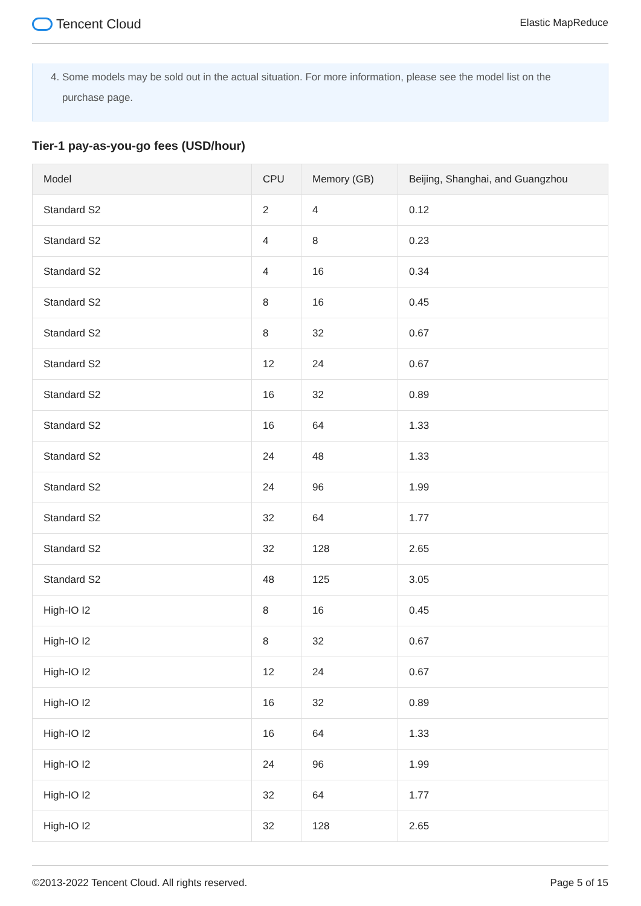Tencent Cloud
Elastic MapReduce
4. Some models may be sold out in the actual situation. For more information, please see the model list on the
purchase page.
Tier-1 pay-as-you-go fees (USD/hour)
| Model | CPU | Memory (GB) | Beijing, Shanghai, and Guangzhou |
| --- | --- | --- | --- |
| Standard S2 | 2 | 4 | 0.12 |
| Standard S2 | 4 | 8 | 0.23 |
| Standard S2 | 4 | 16 | 0.34 |
| Standard S2 | 8 | 16 | 0.45 |
| Standard S2 | 8 | 32 | 0.67 |
| Standard S2 | 12 | 24 | 0.67 |
| Standard S2 | 16 | 32 | 0.89 |
| Standard S2 | 16 | 64 | 1.33 |
| Standard S2 | 24 | 48 | 1.33 |
| Standard S2 | 24 | 96 | 1.99 |
| Standard S2 | 32 | 64 | 1.77 |
| Standard S2 | 32 | 128 | 2.65 |
| Standard S2 | 48 | 125 | 3.05 |
| High-IO I2 | 8 | 16 | 0.45 |
| High-IO I2 | 8 | 32 | 0.67 |
| High-IO I2 | 12 | 24 | 0.67 |
| High-IO I2 | 16 | 32 | 0.89 |
| High-IO I2 | 16 | 64 | 1.33 |
| High-IO I2 | 24 | 96 | 1.99 |
| High-IO I2 | 32 | 64 | 1.77 |
| High-IO I2 | 32 | 128 | 2.65 |
©2013-2022 Tencent Cloud. All rights reserved. Page 5 of 15